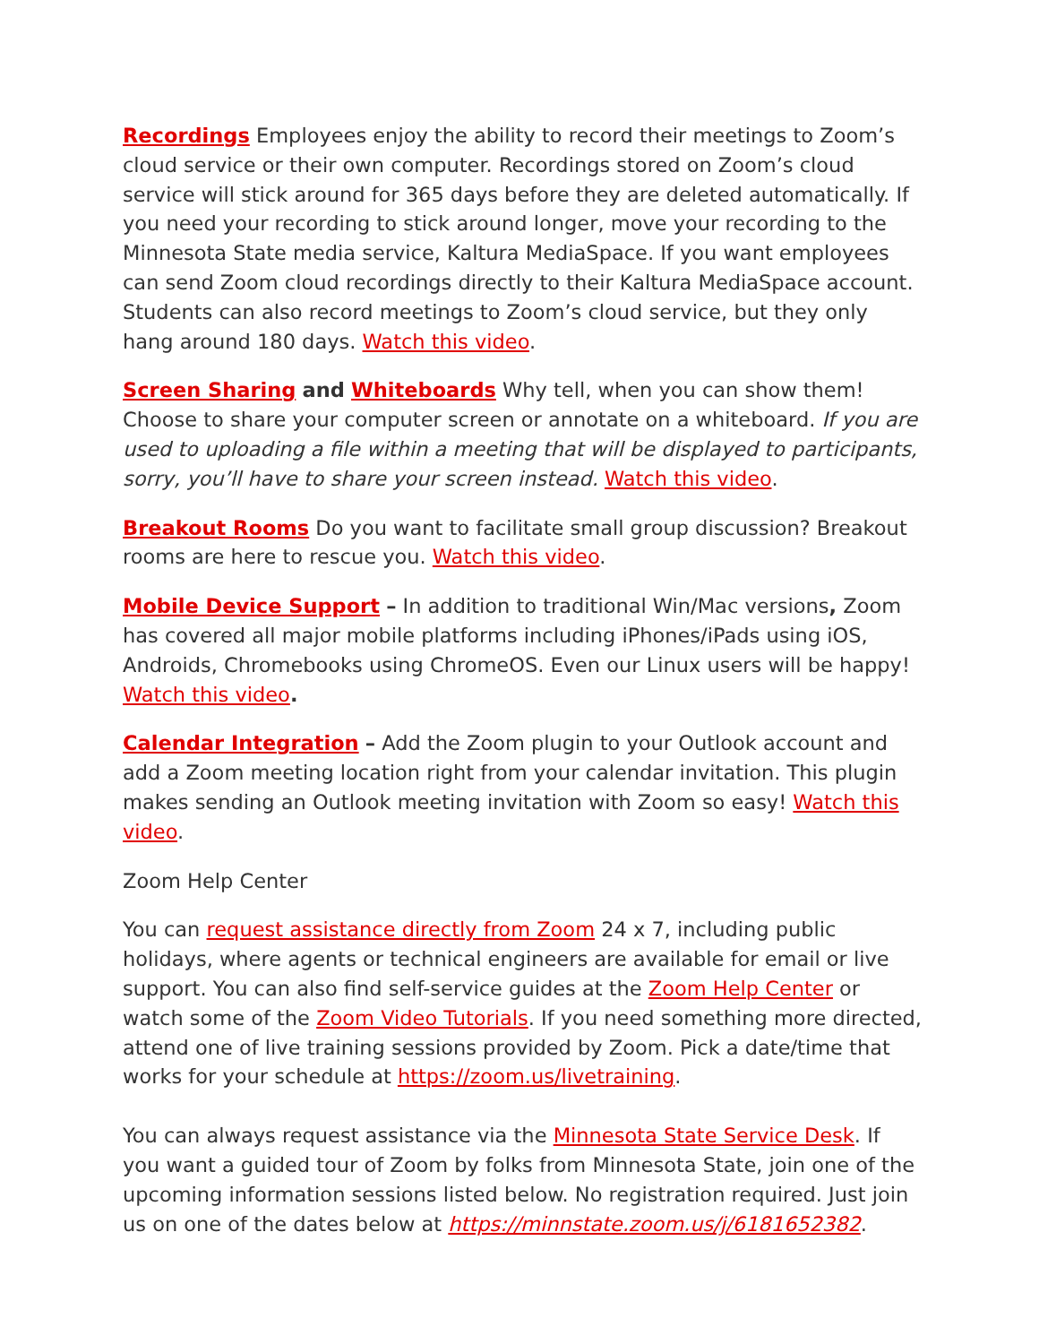Recordings Employees enjoy the ability to record their meetings to Zoom’s cloud service or their own computer. Recordings stored on Zoom’s cloud service will stick around for 365 days before they are deleted automatically. If you need your recording to stick around longer, move your recording to the Minnesota State media service, Kaltura MediaSpace. If you want employees can send Zoom cloud recordings directly to their Kaltura MediaSpace account. Students can also record meetings to Zoom’s cloud service, but they only hang around 180 days. Watch this video.
Screen Sharing and Whiteboards Why tell, when you can show them! Choose to share your computer screen or annotate on a whiteboard. If you are used to uploading a file within a meeting that will be displayed to participants, sorry, you’ll have to share your screen instead. Watch this video.
Breakout Rooms Do you want to facilitate small group discussion? Breakout rooms are here to rescue you. Watch this video.
Mobile Device Support – In addition to traditional Win/Mac versions, Zoom has covered all major mobile platforms including iPhones/iPads using iOS, Androids, Chromebooks using ChromeOS. Even our Linux users will be happy! Watch this video.
Calendar Integration – Add the Zoom plugin to your Outlook account and add a Zoom meeting location right from your calendar invitation. This plugin makes sending an Outlook meeting invitation with Zoom so easy! Watch this video.
Zoom Help Center
You can request assistance directly from Zoom 24 x 7, including public holidays, where agents or technical engineers are available for email or live support. You can also find self-service guides at the Zoom Help Center or watch some of the Zoom Video Tutorials. If you need something more directed, attend one of live training sessions provided by Zoom. Pick a date/time that works for your schedule at https://zoom.us/livetraining.
You can always request assistance via the Minnesota State Service Desk. If you want a guided tour of Zoom by folks from Minnesota State, join one of the upcoming information sessions listed below. No registration required. Just join us on one of the dates below at https://minnstate.zoom.us/j/6181652382.